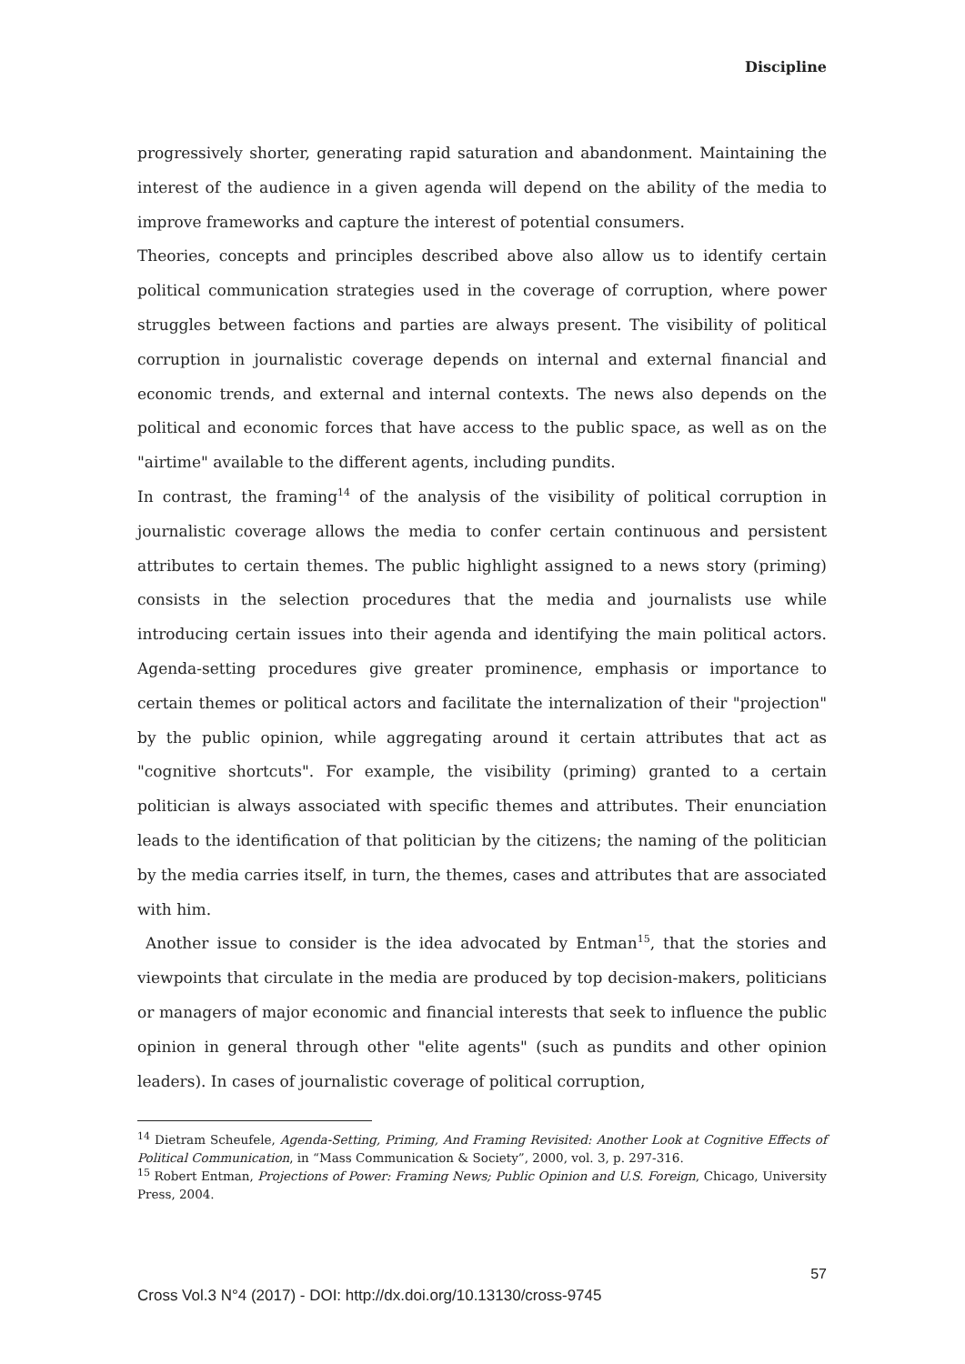Discipline
progressively shorter, generating rapid saturation and abandonment. Maintaining the interest of the audience in a given agenda will depend on the ability of the media to improve frameworks and capture the interest of potential consumers.
Theories, concepts and principles described above also allow us to identify certain political communication strategies used in the coverage of corruption, where power struggles between factions and parties are always present. The visibility of political corruption in journalistic coverage depends on internal and external financial and economic trends, and external and internal contexts. The news also depends on the political and economic forces that have access to the public space, as well as on the "airtime" available to the different agents, including pundits.
In contrast, the framing<sup>14</sup> of the analysis of the visibility of political corruption in journalistic coverage allows the media to confer certain continuous and persistent attributes to certain themes. The public highlight assigned to a news story (priming) consists in the selection procedures that the media and journalists use while introducing certain issues into their agenda and identifying the main political actors. Agenda-setting procedures give greater prominence, emphasis or importance to certain themes or political actors and facilitate the internalization of their "projection" by the public opinion, while aggregating around it certain attributes that act as "cognitive shortcuts". For example, the visibility (priming) granted to a certain politician is always associated with specific themes and attributes. Their enunciation leads to the identification of that politician by the citizens; the naming of the politician by the media carries itself, in turn, the themes, cases and attributes that are associated with him.
Another issue to consider is the idea advocated by Entman<sup>15</sup>, that the stories and viewpoints that circulate in the media are produced by top decision-makers, politicians or managers of major economic and financial interests that seek to influence the public opinion in general through other "elite agents" (such as pundits and other opinion leaders). In cases of journalistic coverage of political corruption,
<sup>14</sup> Dietram Scheufele, Agenda-Setting, Priming, And Framing Revisited: Another Look at Cognitive Effects of Political Communication, in “Mass Communication & Society”, 2000, vol. 3, p. 297-316.
<sup>15</sup> Robert Entman, Projections of Power: Framing News; Public Opinion and U.S. Foreign, Chicago, University Press, 2004.
57
Cross Vol.3 N°4 (2017) - DOI: http://dx.doi.org/10.13130/cross-9745